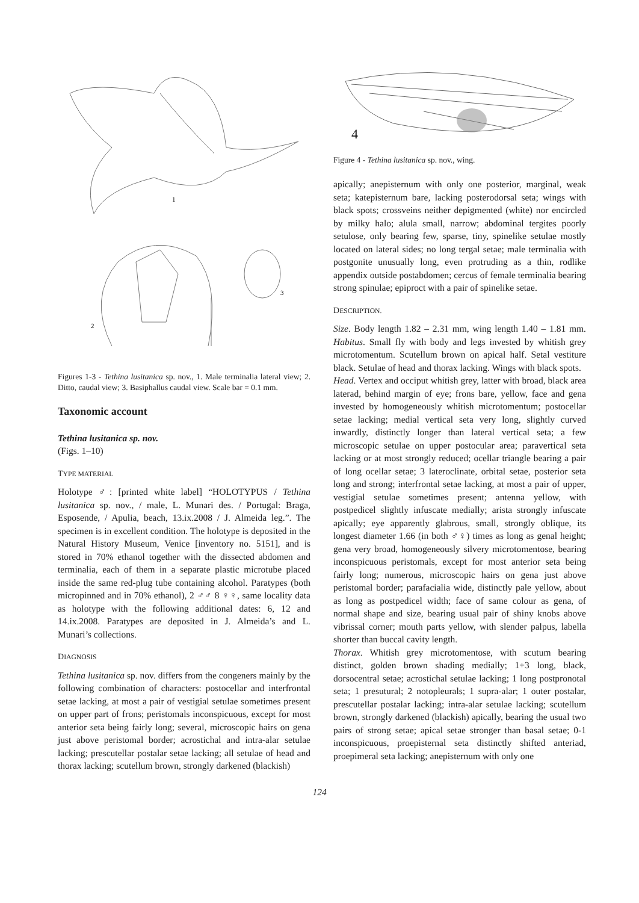1
2
3
Figures 1-3 - Tethina lusitanica sp. nov., 1. Male terminalia lateral view; 2. Ditto, caudal view; 3. Basiphallus caudal view. Scale bar = 0.1 mm.
Taxonomic account
Tethina lusitanica sp. nov.
(Figs. 1–10)
TYPE MATERIAL
Holotype ♂: [printed white label] “HOLOTYPUS / Tethina lusitanica sp. nov., / male, L. Munari des. / Portugal: Braga, Esposende, / Apulia, beach, 13.ix.2008 / J. Almeida leg.”. The specimen is in excellent condition. The holotype is deposited in the Natural History Museum, Venice [inventory no. 5151], and is stored in 70% ethanol together with the dissected abdomen and terminalia, each of them in a separate plastic microtube placed inside the same red-plug tube containing alcohol. Paratypes (both micropinned and in 70% ethanol), 2 ♂♂ 8 ♀♀, same locality data as holotype with the following additional dates: 6, 12 and 14.ix.2008. Paratypes are deposited in J. Almeida’s and L. Munari’s collections.
DIAGNOSIS
Tethina lusitanica sp. nov. differs from the congeners mainly by the following combination of characters: postocellar and interfrontal setae lacking, at most a pair of vestigial setulae sometimes present on upper part of frons; peristomals inconspicuous, except for most anterior seta being fairly long; several, microscopic hairs on gena just above peristomal border; acrostichal and intra-alar setulae lacking; prescutellar postalar setae lacking; all setulae of head and thorax lacking; scutellum brown, strongly darkened (blackish)
4
Figure 4 - Tethina lusitanica sp. nov., wing.
apically; anepisternum with only one posterior, marginal, weak seta; katepisternum bare, lacking posterodorsal seta; wings with black spots; crossveins neither depigmented (white) nor encircled by milky halo; alula small, narrow; abdominal tergites poorly setulose, only bearing few, sparse, tiny, spinelike setulae mostly located on lateral sides; no long tergal setae; male terminalia with postgonite unusually long, even protruding as a thin, rodlike appendix outside postabdomen; cercus of female terminalia bearing strong spinulae; epiproct with a pair of spinelike setae.
DESCRIPTION.
Size. Body length 1.82 – 2.31 mm, wing length 1.40 – 1.81 mm. Habitus. Small fly with body and legs invested by whitish grey microtomentum. Scutellum brown on apical half. Setal vestiture black. Setulae of head and thorax lacking. Wings with black spots.
Head. Vertex and occiput whitish grey, latter with broad, black area laterad, behind margin of eye; frons bare, yellow, face and gena invested by homogeneously whitish microtomentum; postocellar setae lacking; medial vertical seta very long, slightly curved inwardly, distinctly longer than lateral vertical seta; a few microscopic setulae on upper postocular area; paravertical seta lacking or at most strongly reduced; ocellar triangle bearing a pair of long ocellar setae; 3 lateroclinate, orbital setae, posterior seta long and strong; interfrontal setae lacking, at most a pair of upper, vestigial setulae sometimes present; antenna yellow, with postpedicel slightly infuscate medially; arista strongly infuscate apically; eye apparently glabrous, small, strongly oblique, its longest diameter 1.66 (in both ♂♀) times as long as genal height; gena very broad, homogeneously silvery microtomentose, bearing inconspicuous peristomals, except for most anterior seta being fairly long; numerous, microscopic hairs on gena just above peristomal border; parafacialia wide, distinctly pale yellow, about as long as postpedicel width; face of same colour as gena, of normal shape and size, bearing usual pair of shiny knobs above vibrissal corner; mouth parts yellow, with slender palpus, labella shorter than buccal cavity length.
Thorax. Whitish grey microtomentose, with scutum bearing distinct, golden brown shading medially; 1+3 long, black, dorsocentral setae; acrostichal setulae lacking; 1 long postpronotal seta; 1 presutural; 2 notopleurals; 1 supra-alar; 1 outer postalar, prescutellar postalar lacking; intra-alar setulae lacking; scutellum brown, strongly darkened (blackish) apically, bearing the usual two pairs of strong setae; apical setae stronger than basal setae; 0-1 inconspicuous, proepisternal seta distinctly shifted anteriad, proepimeral seta lacking; anepisternum with only one
124